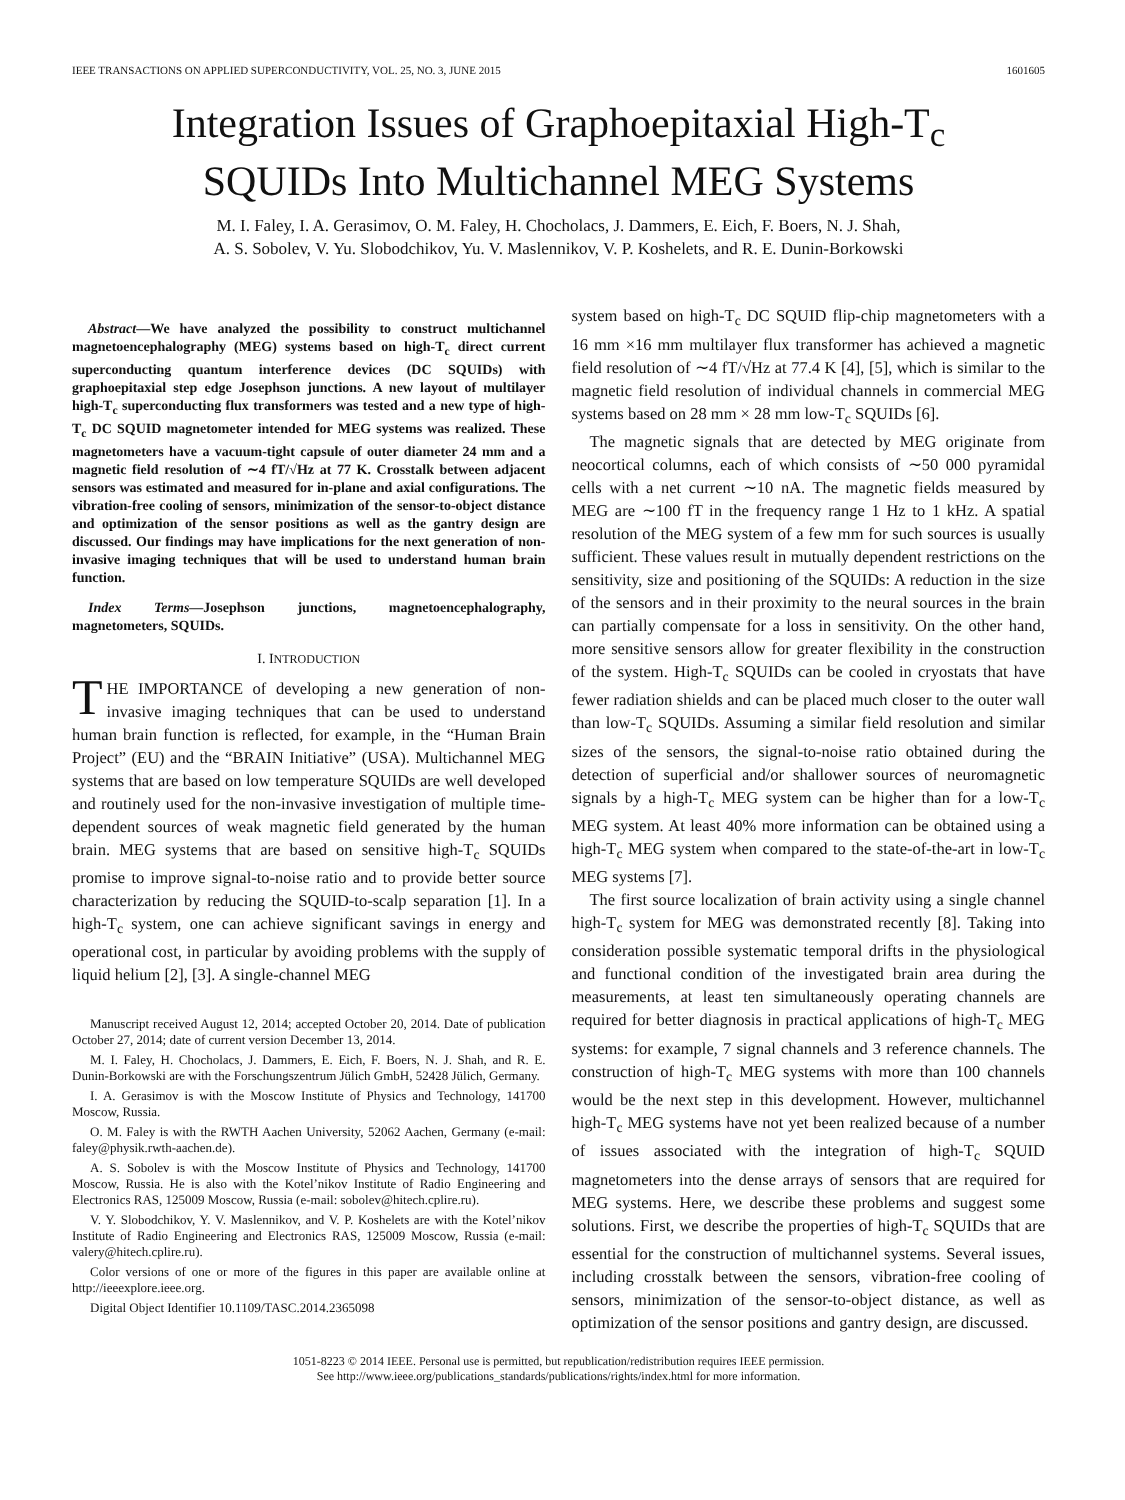IEEE TRANSACTIONS ON APPLIED SUPERCONDUCTIVITY, VOL. 25, NO. 3, JUNE 2015 1601605
Integration Issues of Graphoepitaxial High-T<sub>c</sub>
SQUIDs Into Multichannel MEG Systems
M. I. Faley, I. A. Gerasimov, O. M. Faley, H. Chocholacs, J. Dammers, E. Eich, F. Boers, N. J. Shah,
A. S. Sobolev, V. Yu. Slobodchikov, Yu. V. Maslennikov, V. P. Koshelets, and R. E. Dunin-Borkowski
Abstract—We have analyzed the possibility to construct multichannel magnetoencephalography (MEG) systems based on high-T<sub>c</sub> direct current superconducting quantum interference devices (DC SQUIDs) with graphoepitaxial step edge Josephson junctions. A new layout of multilayer high-T<sub>c</sub> superconducting flux transformers was tested and a new type of high-T<sub>c</sub> DC SQUID magnetometer intended for MEG systems was realized. These magnetometers have a vacuum-tight capsule of outer diameter 24 mm and a magnetic field resolution of ∼4 fT/√Hz at 77 K. Crosstalk between adjacent sensors was estimated and measured for in-plane and axial configurations. The vibration-free cooling of sensors, minimization of the sensor-to-object distance and optimization of the sensor positions as well as the gantry design are discussed. Our findings may have implications for the next generation of non-invasive imaging techniques that will be used to understand human brain function.
Index Terms—Josephson junctions, magnetoencephalography, magnetometers, SQUIDs.
I. INTRODUCTION
THE IMPORTANCE of developing a new generation of non-invasive imaging techniques that can be used to understand human brain function is reflected, for example, in the “Human Brain Project” (EU) and the “BRAIN Initiative” (USA). Multichannel MEG systems that are based on low temperature SQUIDs are well developed and routinely used for the non-invasive investigation of multiple time-dependent sources of weak magnetic field generated by the human brain. MEG systems that are based on sensitive high-T<sub>c</sub> SQUIDs promise to improve signal-to-noise ratio and to provide better source characterization by reducing the SQUID-to-scalp separation [1]. In a high-T<sub>c</sub> system, one can achieve significant savings in energy and operational cost, in particular by avoiding problems with the supply of liquid helium [2], [3]. A single-channel MEG
Manuscript received August 12, 2014; accepted October 20, 2014. Date of publication October 27, 2014; date of current version December 13, 2014.
M. I. Faley, H. Chocholacs, J. Dammers, E. Eich, F. Boers, N. J. Shah, and R. E. Dunin-Borkowski are with the Forschungszentrum Jülich GmbH, 52428 Jülich, Germany.
I. A. Gerasimov is with the Moscow Institute of Physics and Technology, 141700 Moscow, Russia.
O. M. Faley is with the RWTH Aachen University, 52062 Aachen, Germany (e-mail: faley@physik.rwth-aachen.de).
A. S. Sobolev is with the Moscow Institute of Physics and Technology, 141700 Moscow, Russia. He is also with the Kotel’nikov Institute of Radio Engineering and Electronics RAS, 125009 Moscow, Russia (e-mail: sobolev@hitech.cplire.ru).
V. Y. Slobodchikov, Y. V. Maslennikov, and V. P. Koshelets are with the Kotel’nikov Institute of Radio Engineering and Electronics RAS, 125009 Moscow, Russia (e-mail: valery@hitech.cplire.ru).
Color versions of one or more of the figures in this paper are available online at http://ieeexplore.ieee.org.
Digital Object Identifier 10.1109/TASC.2014.2365098
system based on high-T<sub>c</sub> DC SQUID flip-chip magnetometers with a 16 mm ×16 mm multilayer flux transformer has achieved a magnetic field resolution of ∼4 fT/√Hz at 77.4 K [4], [5], which is similar to the magnetic field resolution of individual channels in commercial MEG systems based on 28 mm × 28 mm low-T<sub>c</sub> SQUIDs [6].
The magnetic signals that are detected by MEG originate from neocortical columns, each of which consists of ∼50 000 pyramidal cells with a net current ∼10 nA. The magnetic fields measured by MEG are ∼100 fT in the frequency range 1 Hz to 1 kHz. A spatial resolution of the MEG system of a few mm for such sources is usually sufficient. These values result in mutually dependent restrictions on the sensitivity, size and positioning of the SQUIDs: A reduction in the size of the sensors and in their proximity to the neural sources in the brain can partially compensate for a loss in sensitivity. On the other hand, more sensitive sensors allow for greater flexibility in the construction of the system. High-T<sub>c</sub> SQUIDs can be cooled in cryostats that have fewer radiation shields and can be placed much closer to the outer wall than low-T<sub>c</sub> SQUIDs. Assuming a similar field resolution and similar sizes of the sensors, the signal-to-noise ratio obtained during the detection of superficial and/or shallower sources of neuromagnetic signals by a high-T<sub>c</sub> MEG system can be higher than for a low-T<sub>c</sub> MEG system. At least 40% more information can be obtained using a high-T<sub>c</sub> MEG system when compared to the state-of-the-art in low-T<sub>c</sub> MEG systems [7].
The first source localization of brain activity using a single channel high-T<sub>c</sub> system for MEG was demonstrated recently [8]. Taking into consideration possible systematic temporal drifts in the physiological and functional condition of the investigated brain area during the measurements, at least ten simultaneously operating channels are required for better diagnosis in practical applications of high-T<sub>c</sub> MEG systems: for example, 7 signal channels and 3 reference channels. The construction of high-T<sub>c</sub> MEG systems with more than 100 channels would be the next step in this development. However, multichannel high-T<sub>c</sub> MEG systems have not yet been realized because of a number of issues associated with the integration of high-T<sub>c</sub> SQUID magnetometers into the dense arrays of sensors that are required for MEG systems. Here, we describe these problems and suggest some solutions. First, we describe the properties of high-T<sub>c</sub> SQUIDs that are essential for the construction of multichannel systems. Several issues, including crosstalk between the sensors, vibration-free cooling of sensors, minimization of the sensor-to-object distance, as well as optimization of the sensor positions and gantry design, are discussed.
1051-8223 © 2014 IEEE. Personal use is permitted, but republication/redistribution requires IEEE permission.
See http://www.ieee.org/publications_standards/publications/rights/index.html for more information.